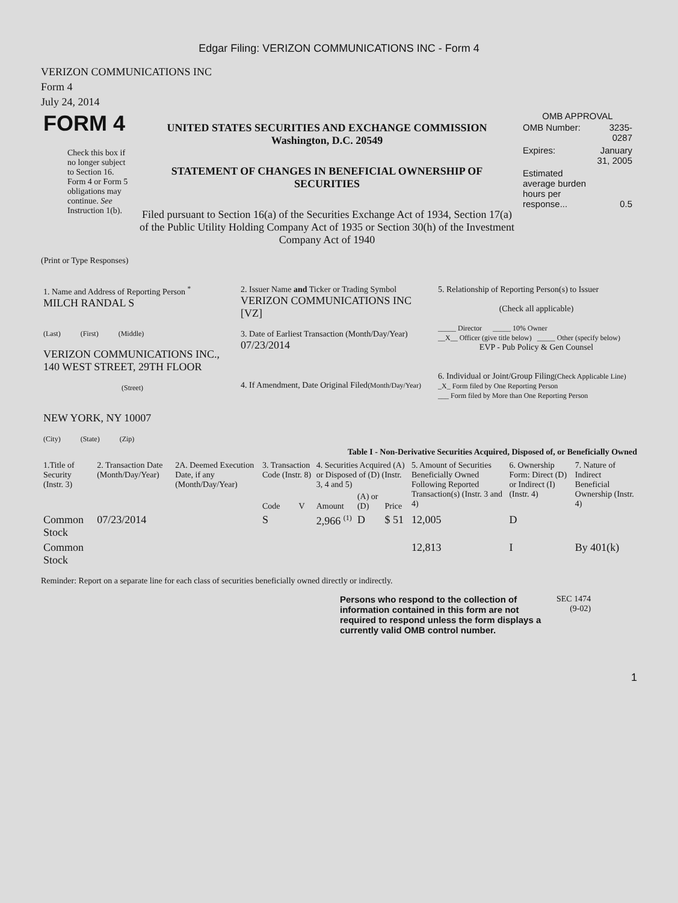Edgar Filing: VERIZON COMMUNICATIONS INC - Form 4
VERIZON COMMUNICATIONS INC
Form 4
July 24, 2014
| FORM 4 Check this box if no longer subject to Section 16. Form 4 or Form 5 obligations may continue. See Instruction 1(b). | UNITED STATES SECURITIES AND EXCHANGE COMMISSION Washington, D.C. 20549 STATEMENT OF CHANGES IN BENEFICIAL OWNERSHIP OF SECURITIES Filed pursuant to Section 16(a) of the Securities Exchange Act of 1934, Section 17(a) of the Public Utility Holding Company Act of 1935 or Section 30(h) of the Investment Company Act of 1940 | OMB APPROVAL / OMB Number: / 3235-0287 / / Expires: / January 31, 2005 / / Estimated average burden hours per response... / 0.5 / |
(Print or Type Responses)
| 1. Name and Address of Reporting Person <sup>*</sup> MILCH RANDAL S (Last) (First) (Middle) VERIZON COMMUNICATIONS INC., 140 WEST STREET, 29TH FLOOR (Street) NEW YORK, NY 10007 (City) (State) (Zip) | 2. Issuer Name and Ticker or Trading Symbol VERIZON COMMUNICATIONS INC [VZ] 3. Date of Earliest Transaction (Month/Day/Year) 07/23/2014 4. If Amendment, Date Original Filed (Month/Day/Year) | 5. Relationship of Reporting Person(s) to Issuer (Check all applicable) _____ Director _____ 10% Owner __X__ Officer (give title below) _____ Other (specify below) EVP - Pub Policy & Gen Counsel 6. Individual or Joint/Group Filing (Check Applicable Line) _X_ Form filed by One Reporting Person ___ Form filed by More than One Reporting Person |
Table I - Non-Derivative Securities Acquired, Disposed of, or Beneficially Owned
| 1.Title of Security (Instr. 3) | 2. Transaction Date (Month/Day/Year) | 2A. Deemed Execution Date, if any (Month/Day/Year) | 3. Transaction Code (Instr. 8) | | 4. Securities Acquired (A) or Disposed of (D) (Instr. 3, 4 and 5) | | | 5. Amount of Securities Beneficially Owned Following Reported Transaction(s) (Instr. 3 and 4) | 6. Ownership Form: Direct (D) or Indirect (I) (Instr. 4) | 7. Nature of Indirect Beneficial Ownership (Instr. 4) |
| --- | --- | --- | --- | --- | --- | --- | --- | --- | --- | --- |
| | | | Code | V | Amount | (A) or (D) | Price | | | |
| Common Stock | 07/23/2014 | | S | | 2,966 <sup>(1)</sup> | D | $ 51 | 12,005 | D | |
| Common Stock | | | | | | | | 12,813 | I | By 401(k) |
Reminder: Report on a separate line for each class of securities beneficially owned directly or indirectly.
Persons who respond to the collection of information contained in this form are not required to respond unless the form displays a currently valid OMB control number.
SEC 1474
(9-02)
1